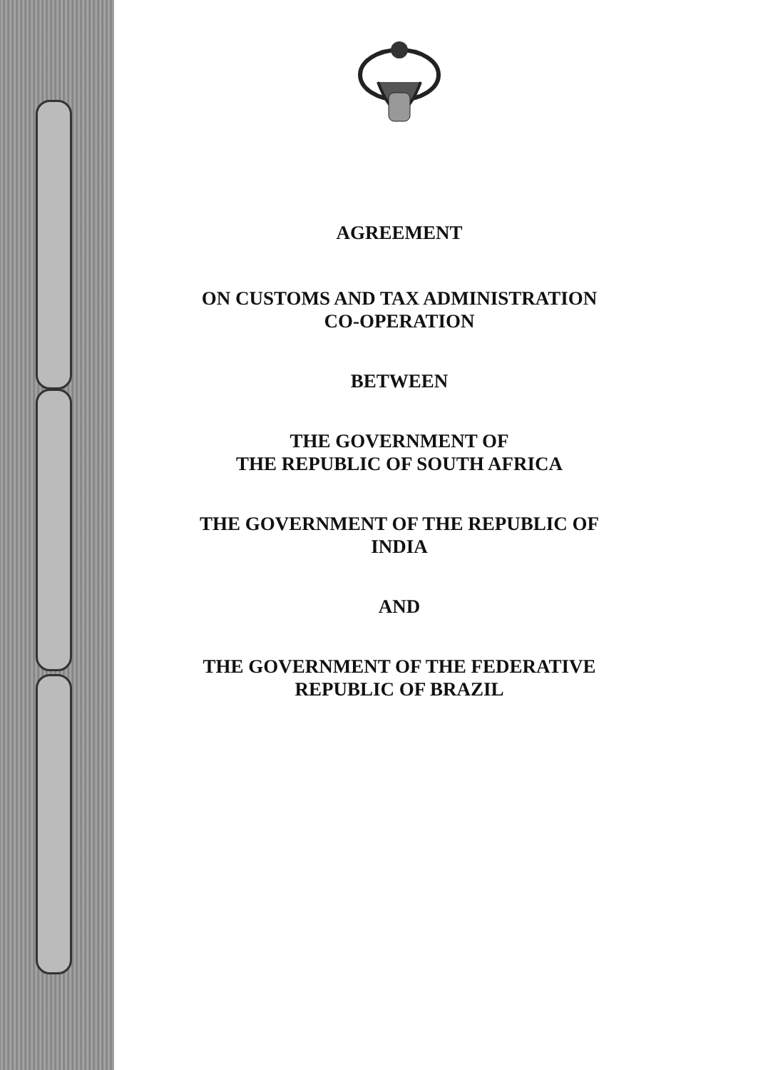AGREEMENT
ON CUSTOMS AND TAX ADMINISTRATION
CO-OPERATION
BETWEEN
THE GOVERNMENT OF
THE REPUBLIC OF SOUTH AFRICA
THE GOVERNMENT OF THE REPUBLIC OF
INDIA
AND
THE GOVERNMENT OF THE FEDERATIVE
REPUBLIC OF BRAZIL